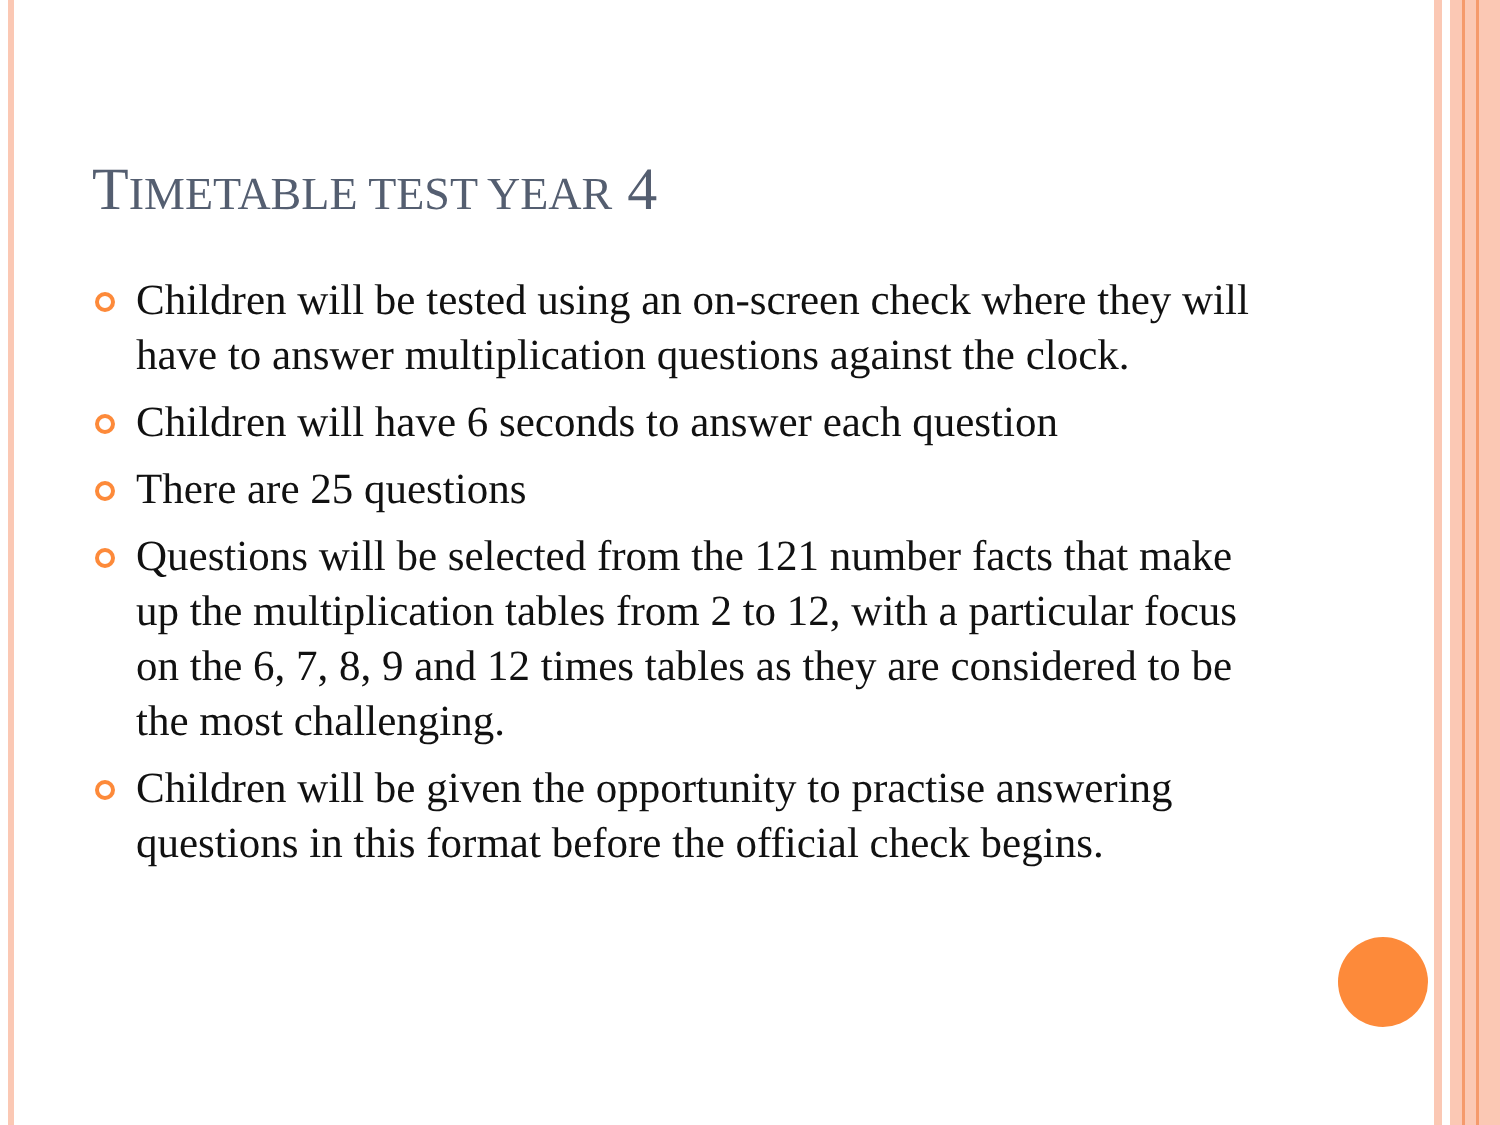TIMETABLE TEST YEAR 4
Children will be tested using an on-screen check where they will have to answer multiplication questions against the clock.
Children will have 6 seconds to answer each question
There are 25 questions
Questions will be selected from the 121 number facts that make up the multiplication tables from 2 to 12, with a particular focus on the 6, 7, 8, 9 and 12 times tables as they are considered to be the most challenging.
Children will be given the opportunity to practise answering questions in this format before the official check begins.